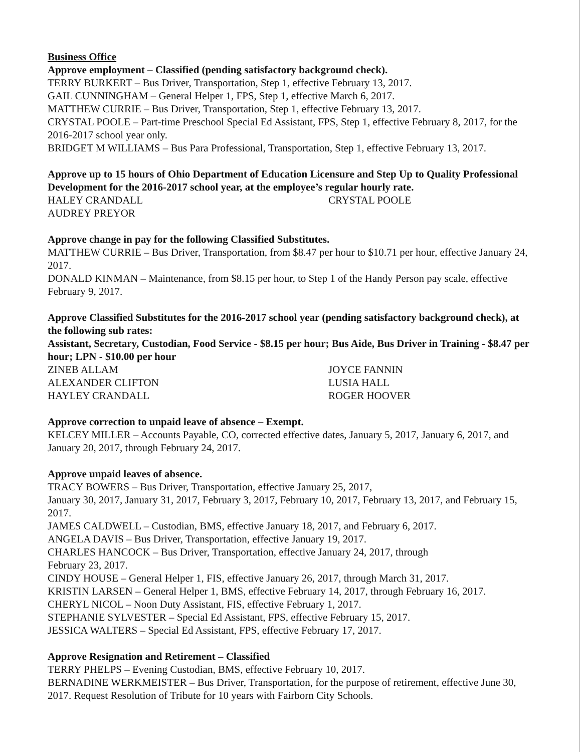Business Office
Approve employment – Classified (pending satisfactory background check).
TERRY BURKERT – Bus Driver, Transportation, Step 1, effective February 13, 2017.
GAIL CUNNINGHAM – General Helper 1, FPS, Step 1, effective March 6, 2017.
MATTHEW CURRIE – Bus Driver, Transportation, Step 1, effective February 13, 2017.
CRYSTAL POOLE – Part-time Preschool Special Ed Assistant, FPS, Step 1, effective February 8, 2017, for the 2016-2017 school year only.
BRIDGET M WILLIAMS – Bus Para Professional, Transportation, Step 1, effective February 13, 2017.
Approve up to 15 hours of Ohio Department of Education Licensure and Step Up to Quality Professional Development for the 2016-2017 school year, at the employee’s regular hourly rate.
HALEY CRANDALL CRYSTAL POOLE AUDREY PREYOR
Approve change in pay for the following Classified Substitutes.
MATTHEW CURRIE – Bus Driver, Transportation, from $8.47 per hour to $10.71 per hour, effective January 24, 2017.
DONALD KINMAN – Maintenance, from $8.15 per hour, to Step 1 of the Handy Person pay scale, effective February 9, 2017.
Approve Classified Substitutes for the 2016-2017 school year (pending satisfactory background check), at the following sub rates:
Assistant, Secretary, Custodian, Food Service - $8.15 per hour; Bus Aide, Bus Driver in Training - $8.47 per hour; LPN - $10.00 per hour
ZINEB ALLAM JOYCE FANNIN ALEXANDER CLIFTON LUSIA HALL HAYLEY CRANDALL ROGER HOOVER
Approve correction to unpaid leave of absence – Exempt.
KELCEY MILLER – Accounts Payable, CO, corrected effective dates, January 5, 2017, January 6, 2017, and January 20, 2017, through February 24, 2017.
Approve unpaid leaves of absence.
TRACY BOWERS – Bus Driver, Transportation, effective January 25, 2017,
January 30, 2017, January 31, 2017, February 3, 2017, February 10, 2017, February 13, 2017, and February 15, 2017.
JAMES CALDWELL – Custodian, BMS, effective January 18, 2017, and February 6, 2017.
ANGELA DAVIS – Bus Driver, Transportation, effective January 19, 2017.
CHARLES HANCOCK – Bus Driver, Transportation, effective January 24, 2017, through
February 23, 2017.
CINDY HOUSE – General Helper 1, FIS, effective January 26, 2017, through March 31, 2017.
KRISTIN LARSEN – General Helper 1, BMS, effective February 14, 2017, through February 16, 2017.
CHERYL NICOL – Noon Duty Assistant, FIS, effective February 1, 2017.
STEPHANIE SYLVESTER – Special Ed Assistant, FPS, effective February 15, 2017.
JESSICA WALTERS – Special Ed Assistant, FPS, effective February 17, 2017.
Approve Resignation and Retirement – Classified
TERRY PHELPS – Evening Custodian, BMS, effective February 10, 2017.
BERNADINE WERKMEISTER – Bus Driver, Transportation, for the purpose of retirement, effective June 30, 2017. Request Resolution of Tribute for 10 years with Fairborn City Schools.